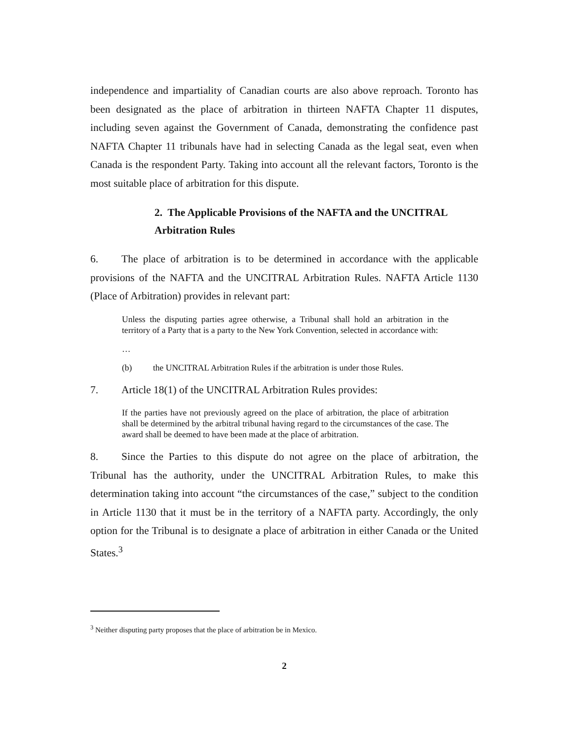independence and impartiality of Canadian courts are also above reproach. Toronto has been designated as the place of arbitration in thirteen NAFTA Chapter 11 disputes, including seven against the Government of Canada, demonstrating the confidence past NAFTA Chapter 11 tribunals have had in selecting Canada as the legal seat, even when Canada is the respondent Party. Taking into account all the relevant factors, Toronto is the most suitable place of arbitration for this dispute.
2. The Applicable Provisions of the NAFTA and the UNCITRAL
Arbitration Rules
6. The place of arbitration is to be determined in accordance with the applicable provisions of the NAFTA and the UNCITRAL Arbitration Rules. NAFTA Article 1130 (Place of Arbitration) provides in relevant part:
Unless the disputing parties agree otherwise, a Tribunal shall hold an arbitration in the territory of a Party that is a party to the New York Convention, selected in accordance with:
…
(b) the UNCITRAL Arbitration Rules if the arbitration is under those Rules.
7. Article 18(1) of the UNCITRAL Arbitration Rules provides:
If the parties have not previously agreed on the place of arbitration, the place of arbitration shall be determined by the arbitral tribunal having regard to the circumstances of the case. The award shall be deemed to have been made at the place of arbitration.
8. Since the Parties to this dispute do not agree on the place of arbitration, the Tribunal has the authority, under the UNCITRAL Arbitration Rules, to make this determination taking into account “the circumstances of the case,” subject to the condition in Article 1130 that it must be in the territory of a NAFTA party. Accordingly, the only option for the Tribunal is to designate a place of arbitration in either Canada or the United States.<sup>3</sup>
<sup>3</sup> Neither disputing party proposes that the place of arbitration be in Mexico.
2